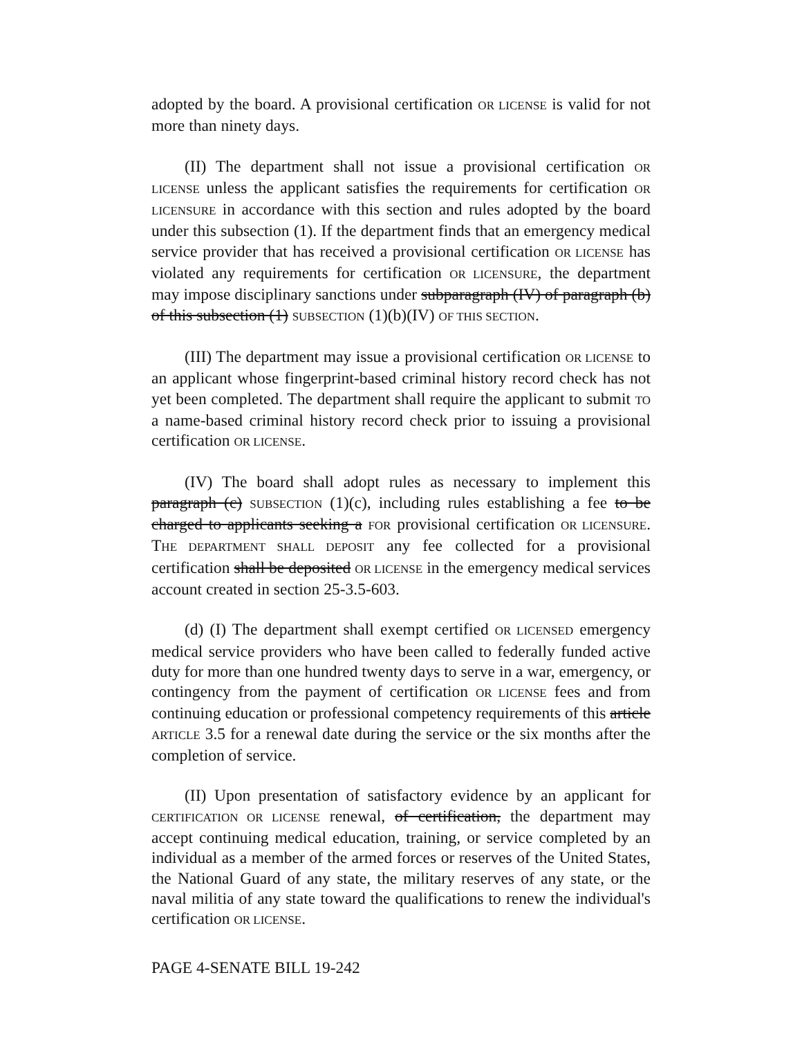adopted by the board. A provisional certification OR LICENSE is valid for not more than ninety days.
(II) The department shall not issue a provisional certification OR LICENSE unless the applicant satisfies the requirements for certification OR LICENSURE in accordance with this section and rules adopted by the board under this subsection (1). If the department finds that an emergency medical service provider that has received a provisional certification OR LICENSE has violated any requirements for certification OR LICENSURE, the department may impose disciplinary sanctions under subparagraph (IV) of paragraph (b) of this subsection (1) SUBSECTION (1)(b)(IV) OF THIS SECTION.
(III) The department may issue a provisional certification OR LICENSE to an applicant whose fingerprint-based criminal history record check has not yet been completed. The department shall require the applicant to submit TO a name-based criminal history record check prior to issuing a provisional certification OR LICENSE.
(IV) The board shall adopt rules as necessary to implement this paragraph (c) SUBSECTION (1)(c), including rules establishing a fee to be charged to applicants seeking a FOR provisional certification OR LICENSURE. THE DEPARTMENT SHALL DEPOSIT any fee collected for a provisional certification shall be deposited OR LICENSE in the emergency medical services account created in section 25-3.5-603.
(d) (I) The department shall exempt certified OR LICENSED emergency medical service providers who have been called to federally funded active duty for more than one hundred twenty days to serve in a war, emergency, or contingency from the payment of certification OR LICENSE fees and from continuing education or professional competency requirements of this article ARTICLE 3.5 for a renewal date during the service or the six months after the completion of service.
(II) Upon presentation of satisfactory evidence by an applicant for CERTIFICATION OR LICENSE renewal, of certification, the department may accept continuing medical education, training, or service completed by an individual as a member of the armed forces or reserves of the United States, the National Guard of any state, the military reserves of any state, or the naval militia of any state toward the qualifications to renew the individual's certification OR LICENSE.
PAGE 4-SENATE BILL 19-242